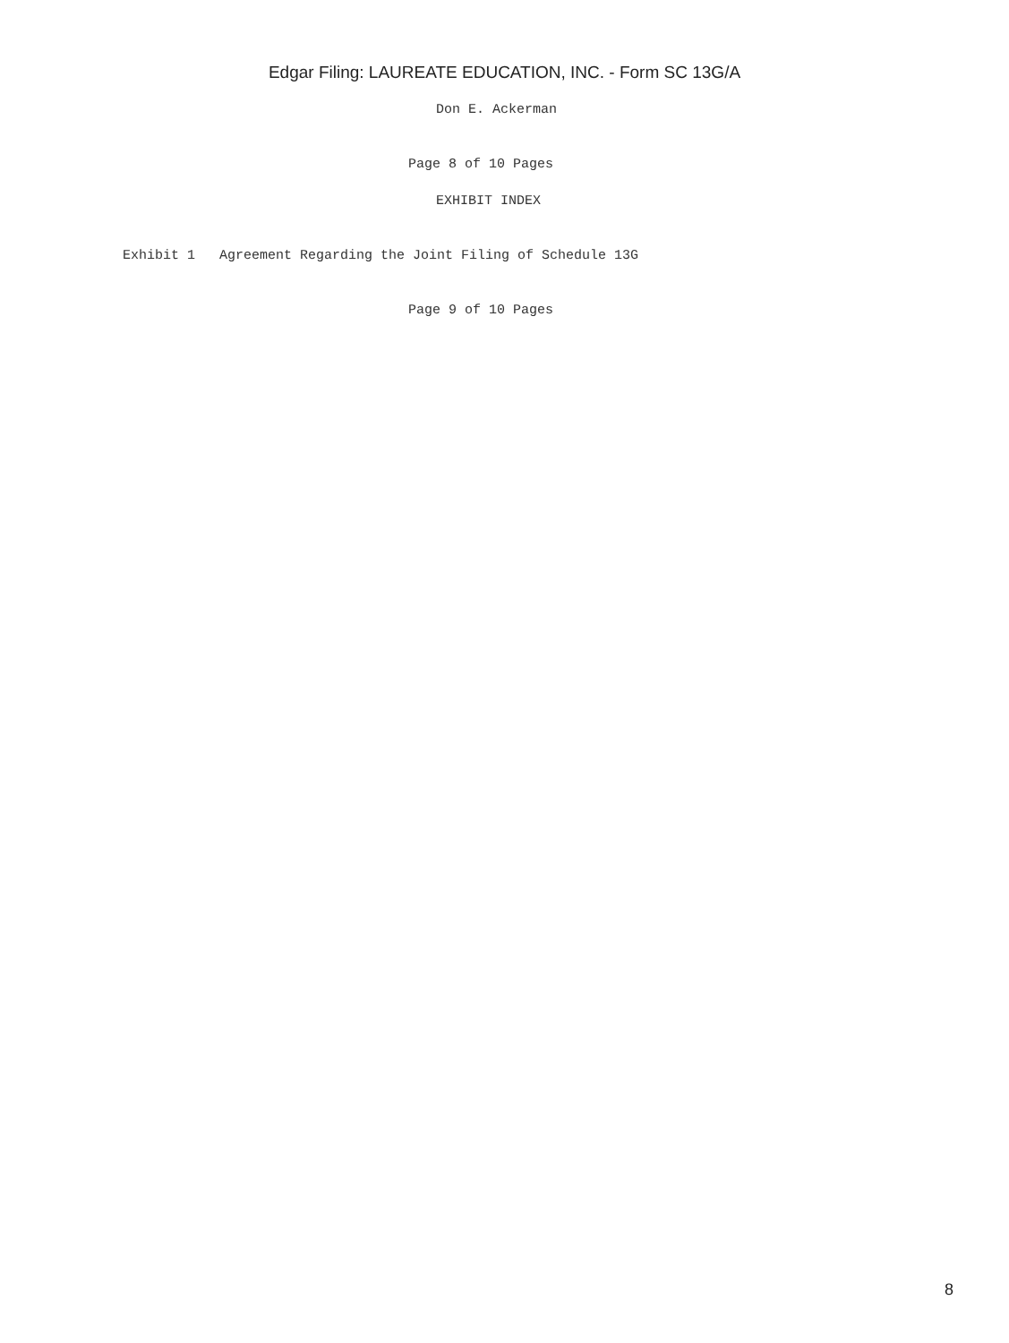Edgar Filing: LAUREATE EDUCATION, INC. - Form SC 13G/A
Don E. Ackerman
Page 8 of 10 Pages
EXHIBIT INDEX
Exhibit 1   Agreement Regarding the Joint Filing of Schedule 13G
Page 9 of 10 Pages
8